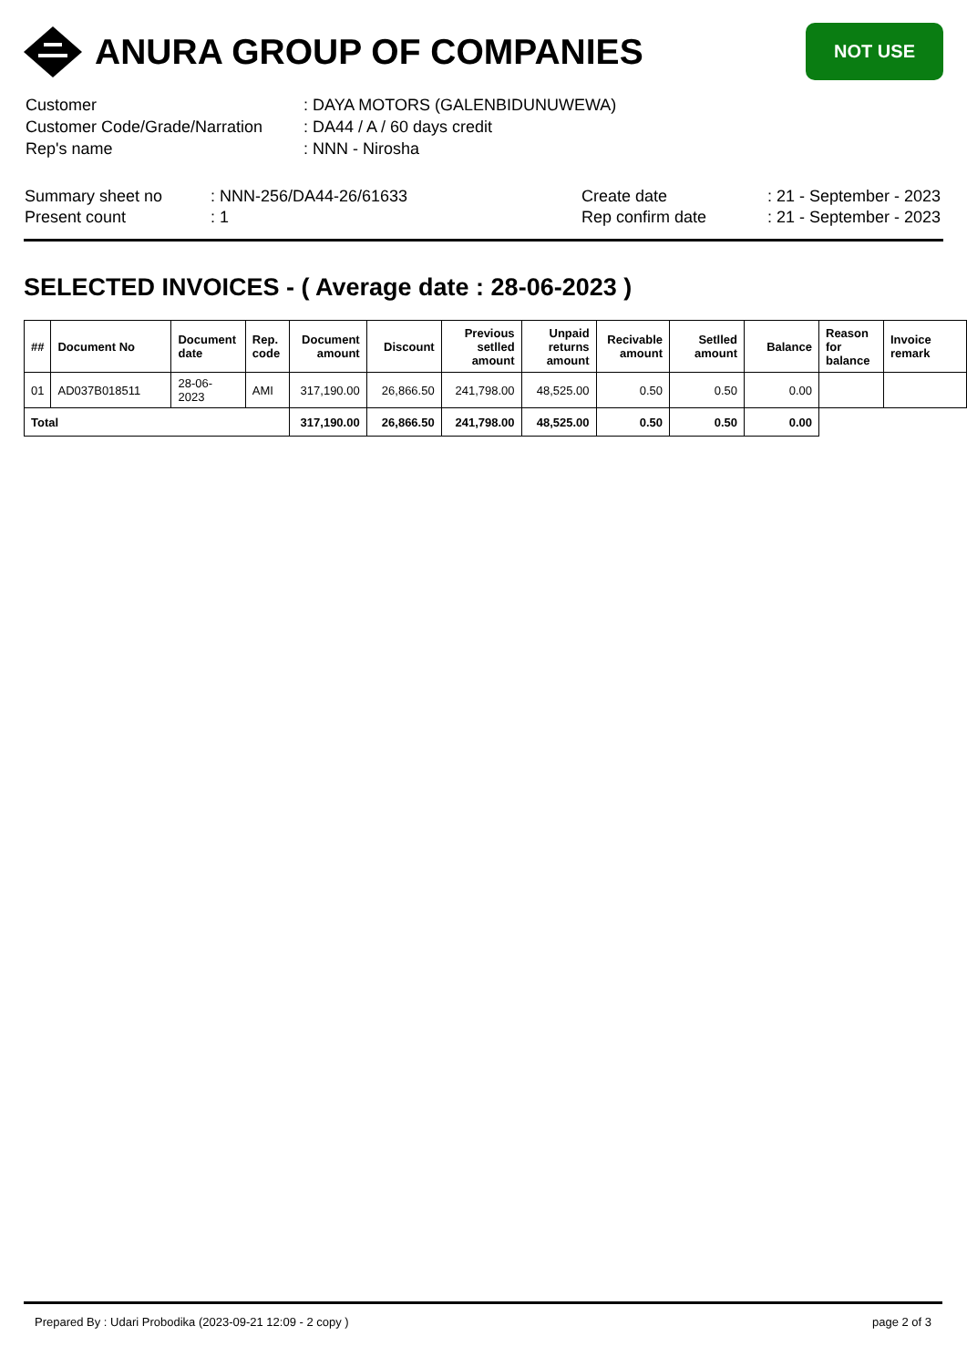ANURA GROUP OF COMPANIES
NOT USE
| Customer | : DAYA MOTORS (GALENBIDUNUWEWA) |
| Customer Code/Grade/Narration | : DA44 / A / 60 days credit |
| Rep's name | : NNN - Nirosha |
| Summary sheet no | : NNN-256/DA44-26/61633 | Create date | : 21 - September - 2023 |
| Present count | : 1 | Rep confirm date | : 21 - September - 2023 |
SELECTED INVOICES - ( Average date : 28-06-2023 )
| ## | Document No | Document date | Rep. code | Document amount | Discount | Previous setlled amount | Unpaid returns amount | Recivable amount | Setlled amount | Balance | Reason for balance | Invoice remark |
| --- | --- | --- | --- | --- | --- | --- | --- | --- | --- | --- | --- | --- |
| 01 | AD037B018511 | 28-06-2023 | AMI | 317,190.00 | 26,866.50 | 241,798.00 | 48,525.00 | 0.50 | 0.50 | 0.00 | | |
| Total | | | | 317,190.00 | 26,866.50 | 241,798.00 | 48,525.00 | 0.50 | 0.50 | 0.00 | | |
Prepared By : Udari Probodika (2023-09-21 12:09 - 2 copy ) page 2 of 3